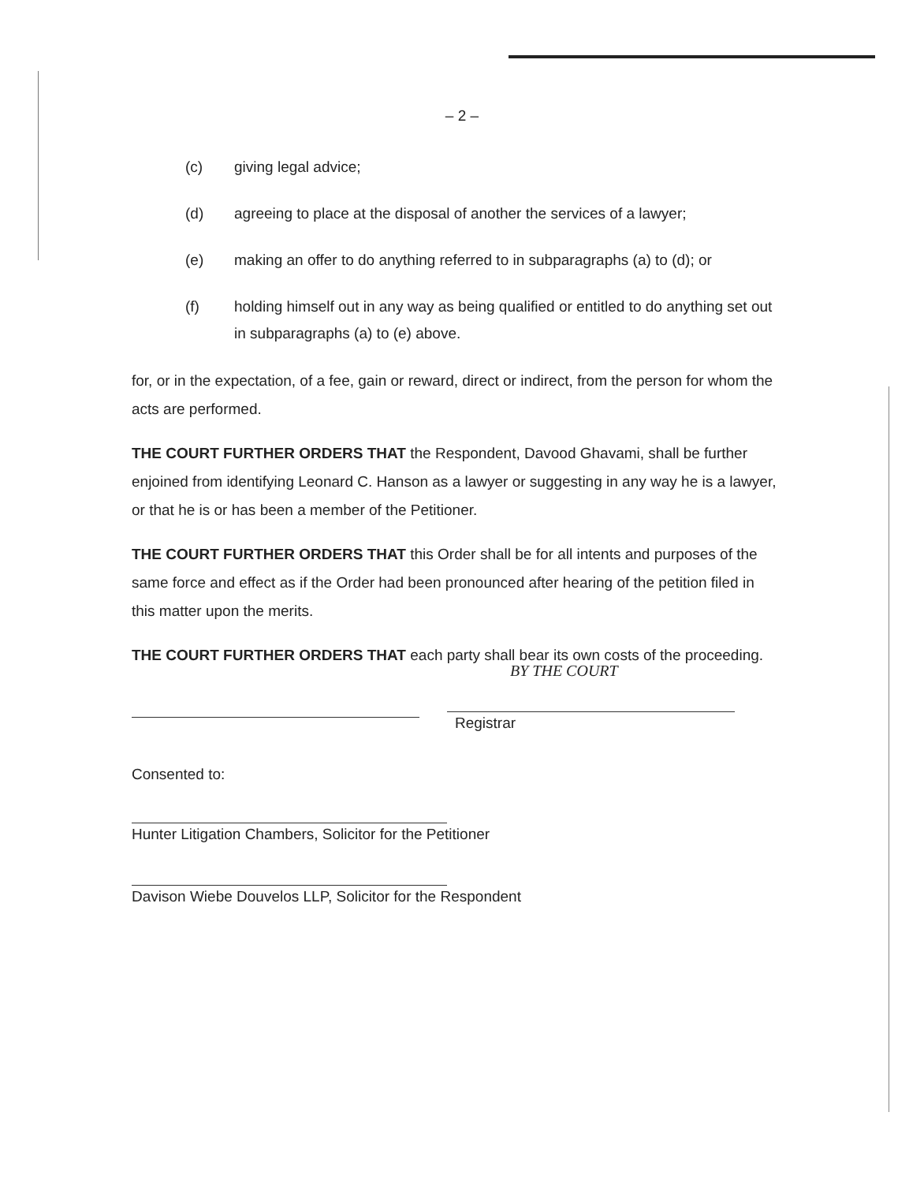– 2 –
(c) giving legal advice;
(d) agreeing to place at the disposal of another the services of a lawyer;
(e) making an offer to do anything referred to in subparagraphs (a) to (d); or
(f) holding himself out in any way as being qualified or entitled to do anything set out in subparagraphs (a) to (e) above.
for, or in the expectation, of a fee, gain or reward, direct or indirect, from the person for whom the acts are performed.
THE COURT FURTHER ORDERS THAT the Respondent, Davood Ghavami, shall be further enjoined from identifying Leonard C. Hanson as a lawyer or suggesting in any way he is a lawyer, or that he is or has been a member of the Petitioner.
THE COURT FURTHER ORDERS THAT this Order shall be for all intents and purposes of the same force and effect as if the Order had been pronounced after hearing of the petition filed in this matter upon the merits.
THE COURT FURTHER ORDERS THAT each party shall bear its own costs of the proceeding.
BY THE COURT
Registrar
Consented to:
Hunter Litigation Chambers, Solicitor for the Petitioner
Davison Wiebe Douvelos LLP, Solicitor for the Respondent